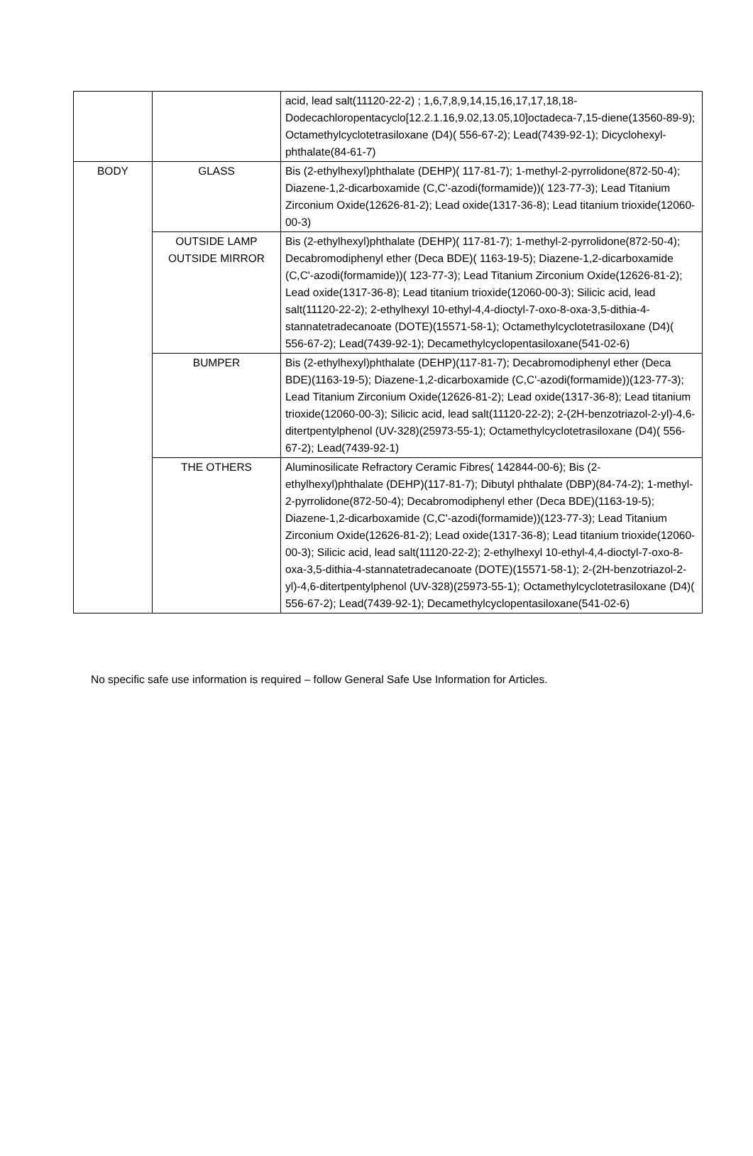| | | acid, lead salt(11120-22-2) ; 1,6,7,8,9,14,15,16,17,17,18,18-Dodecachloropentacyclo[12.2.1.16,9.02,13.05,10]octadeca-7,15-diene(13560-89-9); Octamethylcyclotetrasiloxane (D4)( 556-67-2); Lead(7439-92-1); Dicyclohexyl-phthalate(84-61-7) |
| BODY | GLASS | Bis (2-ethylhexyl)phthalate (DEHP)( 117-81-7); 1-methyl-2-pyrrolidone(872-50-4); Diazene-1,2-dicarboxamide (C,C'-azodi(formamide))( 123-77-3); Lead Titanium Zirconium Oxide(12626-81-2); Lead oxide(1317-36-8); Lead titanium trioxide(12060-00-3) |
| | OUTSIDE LAMP OUTSIDE MIRROR | Bis (2-ethylhexyl)phthalate (DEHP)( 117-81-7); 1-methyl-2-pyrrolidone(872-50-4); Decabromodiphenyl ether (Deca BDE)( 1163-19-5); Diazene-1,2-dicarboxamide (C,C'-azodi(formamide))( 123-77-3); Lead Titanium Zirconium Oxide(12626-81-2); Lead oxide(1317-36-8); Lead titanium trioxide(12060-00-3); Silicic acid, lead salt(11120-22-2); 2-ethylhexyl 10-ethyl-4,4-dioctyl-7-oxo-8-oxa-3,5-dithia-4-stannatetradecanoate (DOTE)(15571-58-1); Octamethylcyclotetrasiloxane (D4)( 556-67-2); Lead(7439-92-1); Decamethylcyclopentasiloxane(541-02-6) |
| | BUMPER | Bis (2-ethylhexyl)phthalate (DEHP)(117-81-7); Decabromodiphenyl ether (Deca BDE)(1163-19-5); Diazene-1,2-dicarboxamide (C,C'-azodi(formamide))(123-77-3); Lead Titanium Zirconium Oxide(12626-81-2); Lead oxide(1317-36-8); Lead titanium trioxide(12060-00-3); Silicic acid, lead salt(11120-22-2); 2-(2H-benzotriazol-2-yl)-4,6-ditertpentylphenol (UV-328)(25973-55-1); Octamethylcyclotetrasiloxane (D4)( 556-67-2); Lead(7439-92-1) |
| | THE OTHERS | Aluminosilicate Refractory Ceramic Fibres( 142844-00-6); Bis (2-ethylhexyl)phthalate (DEHP)(117-81-7); Dibutyl phthalate (DBP)(84-74-2); 1-methyl-2-pyrrolidone(872-50-4); Decabromodiphenyl ether (Deca BDE)(1163-19-5); Diazene-1,2-dicarboxamide (C,C'-azodi(formamide))(123-77-3); Lead Titanium Zirconium Oxide(12626-81-2); Lead oxide(1317-36-8); Lead titanium trioxide(12060-00-3); Silicic acid, lead salt(11120-22-2); 2-ethylhexyl 10-ethyl-4,4-dioctyl-7-oxo-8-oxa-3,5-dithia-4-stannatetradecanoate (DOTE)(15571-58-1); 2-(2H-benzotriazol-2-yl)-4,6-ditertpentylphenol (UV-328)(25973-55-1); Octamethylcyclotetrasiloxane (D4)( 556-67-2); Lead(7439-92-1); Decamethylcyclopentasiloxane(541-02-6) |
No specific safe use information is required – follow General Safe Use Information for Articles.